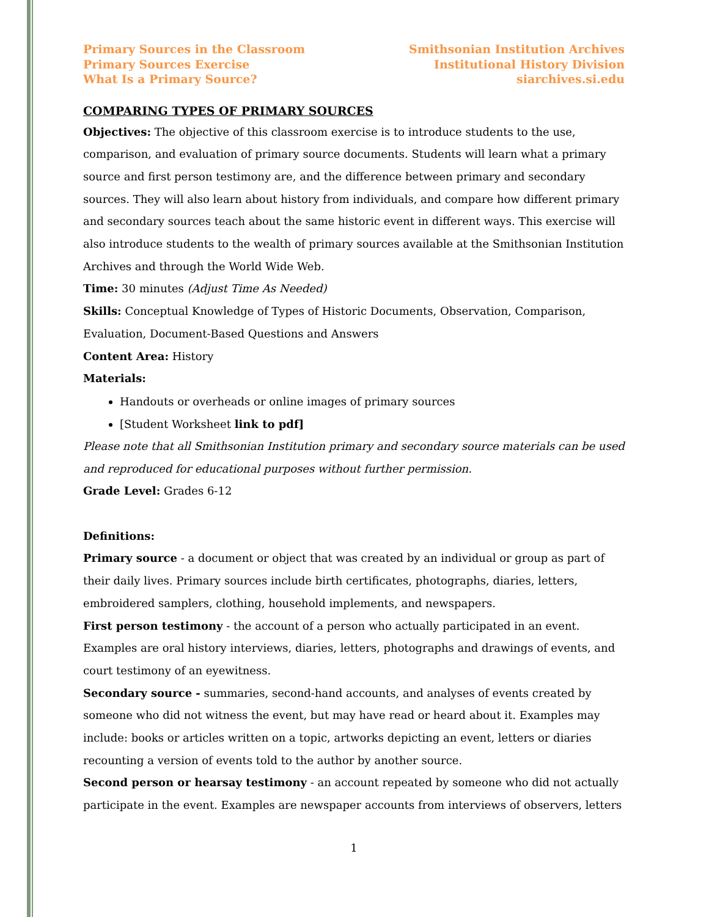Primary Sources in the Classroom
Primary Sources Exercise
What Is a Primary Source?
Smithsonian Institution Archives
Institutional History Division
siarchives.si.edu
COMPARING TYPES OF PRIMARY SOURCES
Objectives: The objective of this classroom exercise is to introduce students to the use, comparison, and evaluation of primary source documents. Students will learn what a primary source and first person testimony are, and the difference between primary and secondary sources. They will also learn about history from individuals, and compare how different primary and secondary sources teach about the same historic event in different ways. This exercise will also introduce students to the wealth of primary sources available at the Smithsonian Institution Archives and through the World Wide Web.
Time: 30 minutes (Adjust Time As Needed)
Skills: Conceptual Knowledge of Types of Historic Documents, Observation, Comparison, Evaluation, Document-Based Questions and Answers
Content Area: History
Materials:
Handouts or overheads or online images of primary sources
[Student Worksheet link to pdf]
Please note that all Smithsonian Institution primary and secondary source materials can be used and reproduced for educational purposes without further permission.
Grade Level: Grades 6-12
Definitions:
Primary source - a document or object that was created by an individual or group as part of their daily lives. Primary sources include birth certificates, photographs, diaries, letters, embroidered samplers, clothing, household implements, and newspapers.
First person testimony - the account of a person who actually participated in an event. Examples are oral history interviews, diaries, letters, photographs and drawings of events, and court testimony of an eyewitness.
Secondary source - summaries, second-hand accounts, and analyses of events created by someone who did not witness the event, but may have read or heard about it. Examples may include: books or articles written on a topic, artworks depicting an event, letters or diaries recounting a version of events told to the author by another source.
Second person or hearsay testimony - an account repeated by someone who did not actually participate in the event. Examples are newspaper accounts from interviews of observers, letters
1